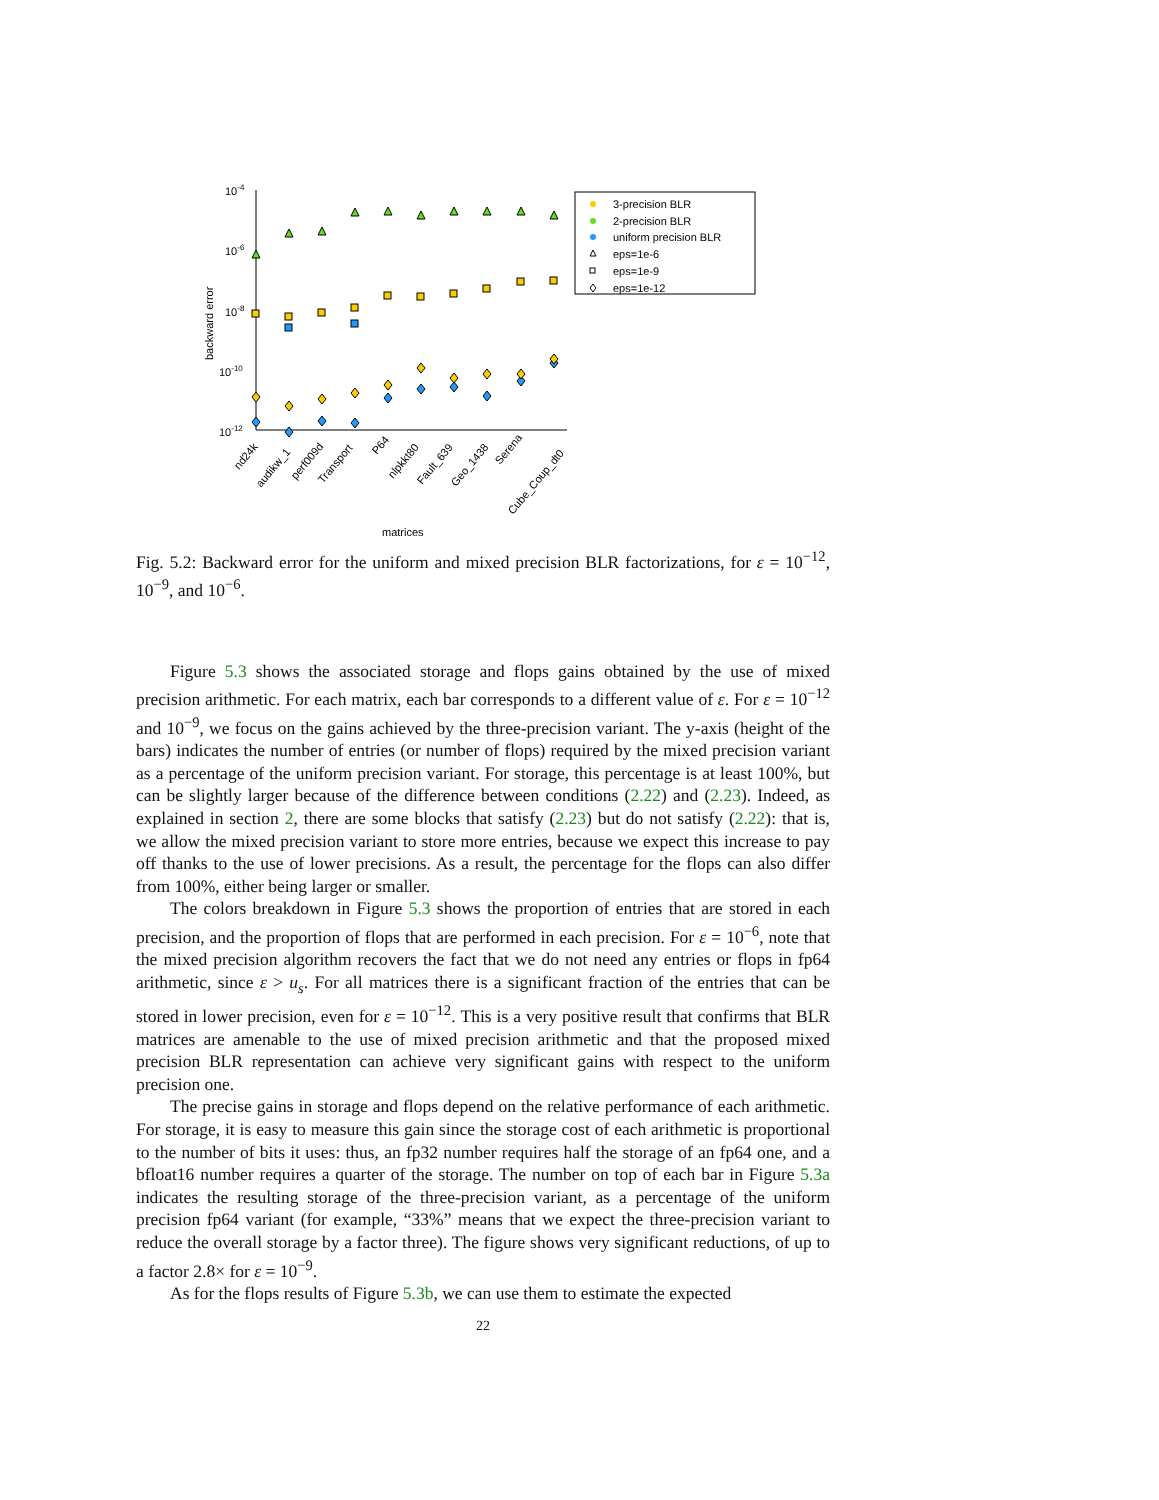10-4
10-6
10-8
10-10
10-12
backward error
nd24k
audikw_1
perf009d
Transport
P64
nlpkkt80
Fault_639
Geo_1438
Serena
Cube_Coup_dt0
matrices
3-precision BLR
2-precision BLR
uniform precision BLR
eps=1e-6
eps=1e-9
eps=1e-12
Fig. 5.2: Backward error for the uniform and mixed precision BLR factorizations, for ε = 10<sup>−12</sup>, 10<sup>−9</sup>, and 10<sup>−6</sup>.
Figure 5.3 shows the associated storage and flops gains obtained by the use of mixed precision arithmetic. For each matrix, each bar corresponds to a different value of ε. For ε = 10<sup>−12</sup> and 10<sup>−9</sup>, we focus on the gains achieved by the three-precision variant. The y-axis (height of the bars) indicates the number of entries (or number of flops) required by the mixed precision variant as a percentage of the uniform precision variant. For storage, this percentage is at least 100%, but can be slightly larger because of the difference between conditions (2.22) and (2.23). Indeed, as explained in section 2, there are some blocks that satisfy (2.23) but do not satisfy (2.22): that is, we allow the mixed precision variant to store more entries, because we expect this increase to pay off thanks to the use of lower precisions. As a result, the percentage for the flops can also differ from 100%, either being larger or smaller.
The colors breakdown in Figure 5.3 shows the proportion of entries that are stored in each precision, and the proportion of flops that are performed in each precision. For ε = 10<sup>−6</sup>, note that the mixed precision algorithm recovers the fact that we do not need any entries or flops in fp64 arithmetic, since ε > u<sub>s</sub>. For all matrices there is a significant fraction of the entries that can be stored in lower precision, even for ε = 10<sup>−12</sup>. This is a very positive result that confirms that BLR matrices are amenable to the use of mixed precision arithmetic and that the proposed mixed precision BLR representation can achieve very significant gains with respect to the uniform precision one.
The precise gains in storage and flops depend on the relative performance of each arithmetic. For storage, it is easy to measure this gain since the storage cost of each arithmetic is proportional to the number of bits it uses: thus, an fp32 number requires half the storage of an fp64 one, and a bfloat16 number requires a quarter of the storage. The number on top of each bar in Figure 5.3a indicates the resulting storage of the three-precision variant, as a percentage of the uniform precision fp64 variant (for example, “33%” means that we expect the three-precision variant to reduce the overall storage by a factor three). The figure shows very significant reductions, of up to a factor 2.8× for ε = 10<sup>−9</sup>.
As for the flops results of Figure 5.3b, we can use them to estimate the expected
22